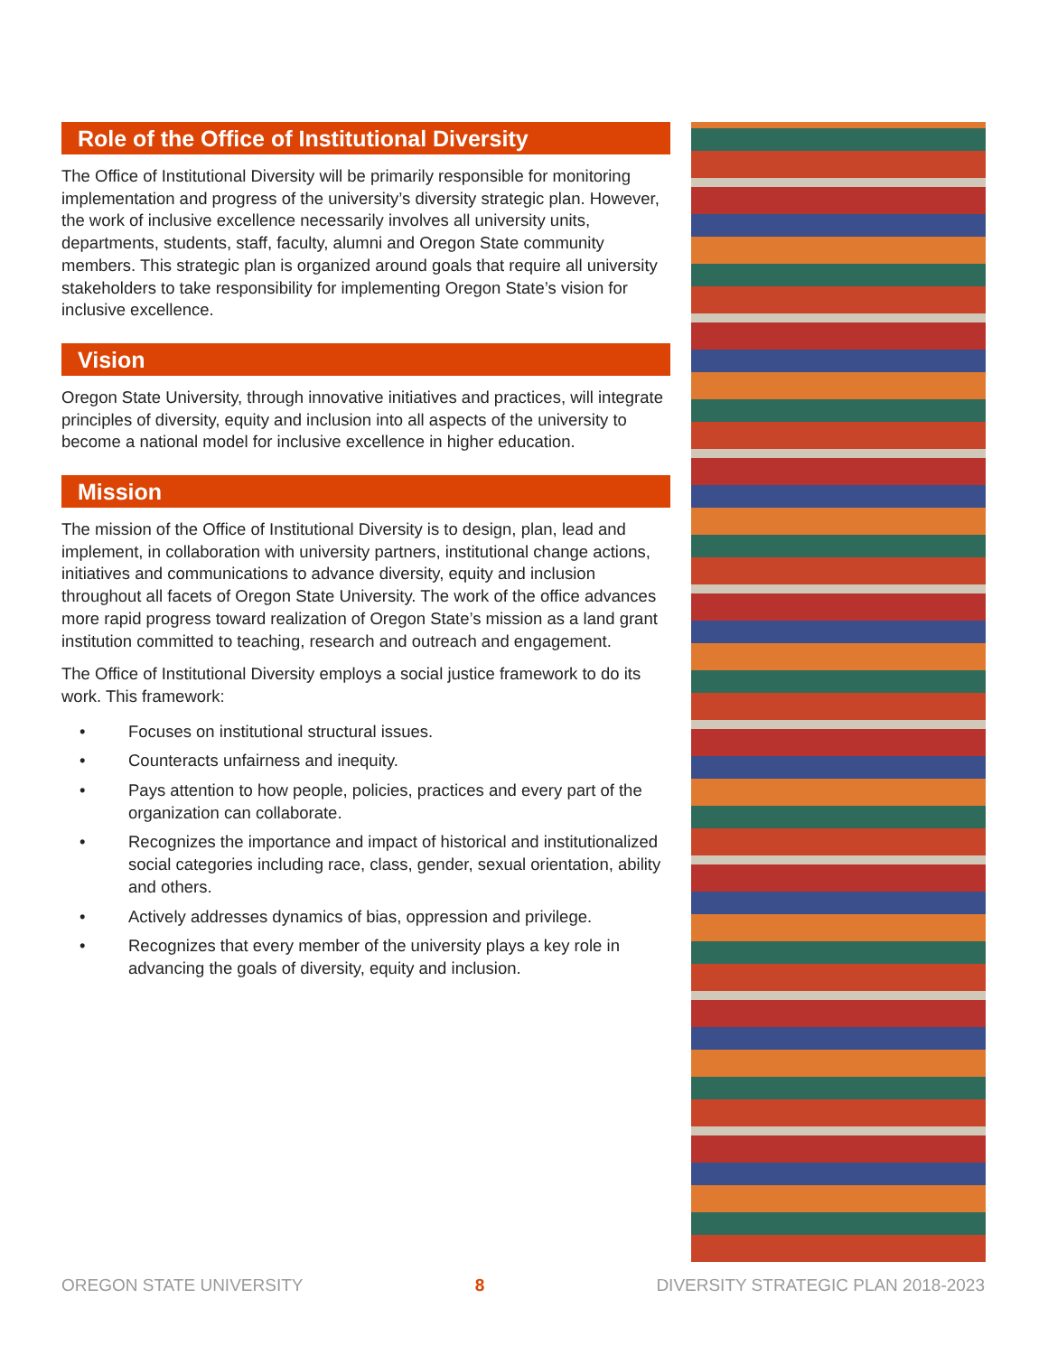Role of the Office of Institutional Diversity
The Office of Institutional Diversity will be primarily responsible for monitoring implementation and progress of the university’s diversity strategic plan. However, the work of inclusive excellence necessarily involves all university units, departments, students, staff, faculty, alumni and Oregon State community members. This strategic plan is organized around goals that require all university stakeholders to take responsibility for implementing Oregon State’s vision for inclusive excellence.
Vision
Oregon State University, through innovative initiatives and practices, will integrate principles of diversity, equity and inclusion into all aspects of the university to become a national model for inclusive excellence in higher education.
Mission
The mission of the Office of Institutional Diversity is to design, plan, lead and implement, in collaboration with university partners, institutional change actions, initiatives and communications to advance diversity, equity and inclusion throughout all facets of Oregon State University. The work of the office advances more rapid progress toward realization of Oregon State’s mission as a land grant institution committed to teaching, research and outreach and engagement.
The Office of Institutional Diversity employs a social justice framework to do its work. This framework:
• Focuses on institutional structural issues.
• Counteracts unfairness and inequity.
• Pays attention to how people, policies, practices and every part of the organization can collaborate.
• Recognizes the importance and impact of historical and institutionalized social categories including race, class, gender, sexual orientation, ability and others.
• Actively addresses dynamics of bias, oppression and privilege.
• Recognizes that every member of the university plays a key role in advancing the goals of diversity, equity and inclusion.
OREGON STATE UNIVERSITY 8 DIVERSITY STRATEGIC PLAN 2018-2023